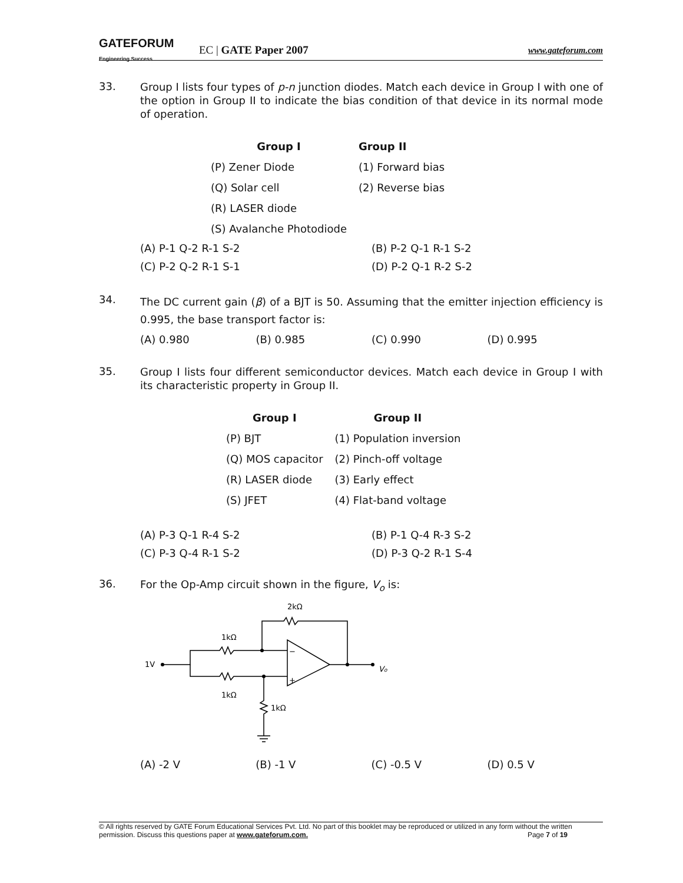GATEFORUM Engineering Success EC | GATE Paper 2007 www.gateforum.com
33.
Group I lists four types of p-n junction diodes. Match each device in Group I with one of the option in Group II to indicate the bias condition of that device in its normal mode of operation.
| Group I | Group II |
| --- | --- |
| (P) Zener Diode | (1) Forward bias |
| (Q) Solar cell | (2) Reverse bias |
| (R) LASER diode | |
| (S) Avalanche Photodiode | |
| (A) P-1 Q-2 R-1 S-2 | (B) P-2 Q-1 R-1 S-2 |
| (C) P-2 Q-2 R-1 S-1 | (D) P-2 Q-1 R-2 S-2 |
34.
The DC current gain (β) of a BJT is 50. Assuming that the emitter injection efficiency is 0.995, the base transport factor is:
| (A) 0.980 | (B) 0.985 | (C) 0.990 | (D) 0.995 |
35.
Group I lists four different semiconductor devices. Match each device in Group I with its characteristic property in Group II.
| Group I | Group II |
| --- | --- |
| (P) BJT | (1) Population inversion |
| (Q) MOS capacitor | (2) Pinch-off voltage |
| (R) LASER diode | (3) Early effect |
| (S) JFET | (4) Flat-band voltage |
| (A) P-3 Q-1 R-4 S-2 | (B) P-1 Q-4 R-3 S-2 |
| (C) P-3 Q-4 R-1 S-2 | (D) P-3 Q-2 R-1 S-4 |
36.
For the Op-Amp circuit shown in the figure, V<sub>o</sub> is:
2kΩ
1kΩ
1V
1kΩ
1kΩ
Vo
−
+
| (A) -2 V | (B) -1 V | (C) -0.5 V | (D) 0.5 V |
© All rights reserved by GATE Forum Educational Services Pvt. Ltd. No part of this booklet may be reproduced or utilized in any form without the written permission. Discuss this questions paper at www.gateforum.com. Page 7 of 19